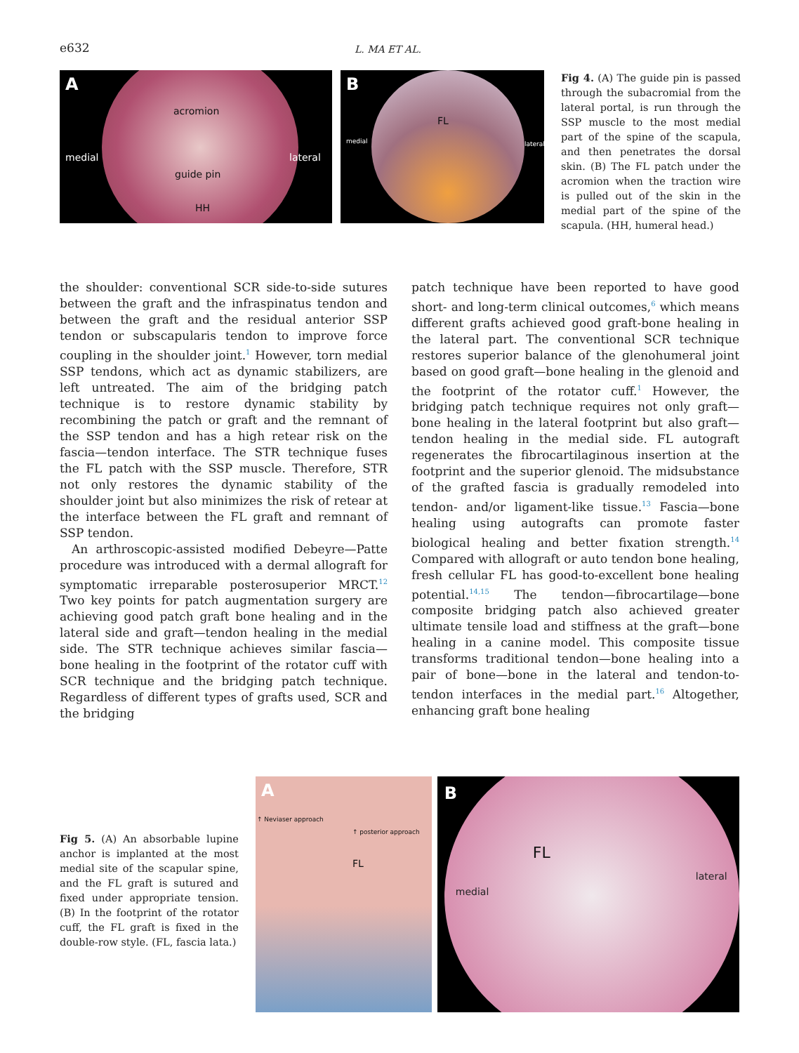e632
L. MA ET AL.
A
acromion
medial lateral
guide pin
HH
B
FL
medial lateral
Fig 4. (A) The guide pin is passed through the subacromial from the lateral portal, is run through the SSP muscle to the most medial part of the spine of the scapula, and then penetrates the dorsal skin. (B) The FL patch under the acromion when the traction wire is pulled out of the skin in the medial part of the spine of the scapula. (HH, humeral head.)
the shoulder: conventional SCR side-to-side sutures between the graft and the infraspinatus tendon and between the graft and the residual anterior SSP tendon or subscapularis tendon to improve force coupling in the shoulder joint.<sup>1</sup> However, torn medial SSP tendons, which act as dynamic stabilizers, are left untreated. The aim of the bridging patch technique is to restore dynamic stability by recombining the patch or graft and the remnant of the SSP tendon and has a high retear risk on the fascia—tendon interface. The STR technique fuses the FL patch with the SSP muscle. Therefore, STR not only restores the dynamic stability of the shoulder joint but also minimizes the risk of retear at the interface between the FL graft and remnant of SSP tendon.
An arthroscopic-assisted modified Debeyre—Patte procedure was introduced with a dermal allograft for symptomatic irreparable posterosuperior MRCT.<sup>12</sup> Two key points for patch augmentation surgery are achieving good patch graft bone healing and in the lateral side and graft—tendon healing in the medial side. The STR technique achieves similar fascia—bone healing in the footprint of the rotator cuff with SCR technique and the bridging patch technique. Regardless of different types of grafts used, SCR and the bridging
patch technique have been reported to have good short- and long-term clinical outcomes,<sup>6</sup> which means different grafts achieved good graft-bone healing in the lateral part. The conventional SCR technique restores superior balance of the glenohumeral joint based on good graft—bone healing in the glenoid and the footprint of the rotator cuff.<sup>1</sup> However, the bridging patch technique requires not only graft—bone healing in the lateral footprint but also graft—tendon healing in the medial side. FL autograft regenerates the fibrocartilaginous insertion at the footprint and the superior glenoid. The midsubstance of the grafted fascia is gradually remodeled into tendon- and/or ligament-like tissue.<sup>13</sup> Fascia—bone healing using autografts can promote faster biological healing and better fixation strength.<sup>14</sup> Compared with allograft or auto tendon bone healing, fresh cellular FL has good-to-excellent bone healing potential.<sup>14,15</sup> The tendon—fibrocartilage—bone composite bridging patch also achieved greater ultimate tensile load and stiffness at the graft—bone healing in a canine model. This composite tissue transforms traditional tendon—bone healing into a pair of bone—bone in the lateral and tendon-to-tendon interfaces in the medial part.<sup>16</sup> Altogether, enhancing graft bone healing
Fig 5. (A) An absorbable lupine anchor is implanted at the most medial site of the scapular spine, and the FL graft is sutured and fixed under appropriate tension. (B) In the footprint of the rotator cuff, the FL graft is fixed in the double-row style. (FL, fascia lata.)
A
↑ Neviaser approach
↑ posterior approach
FL
B
FL
medial
lateral